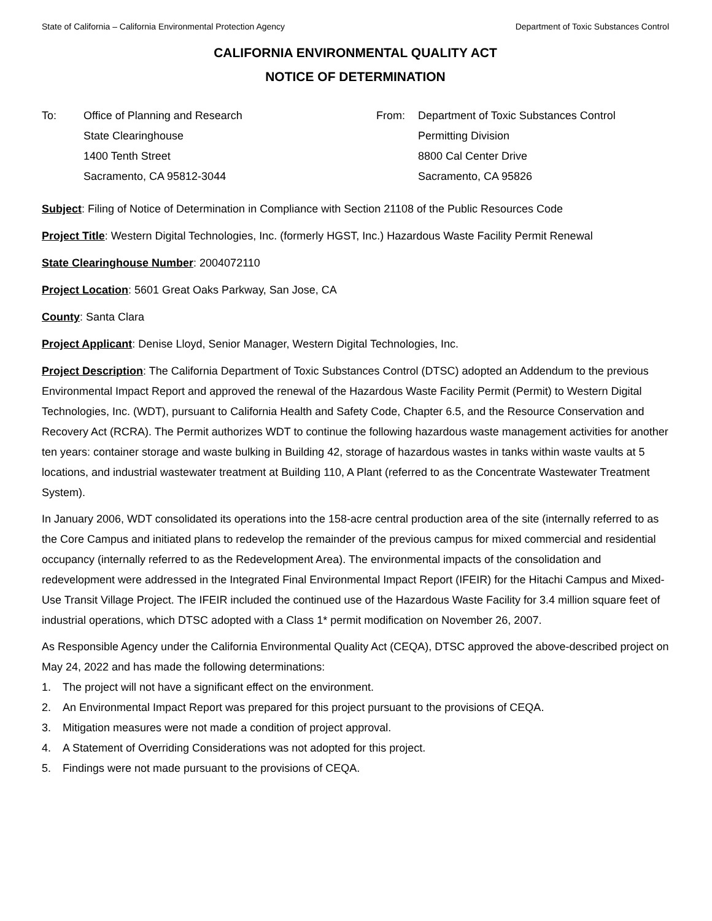State of California – California Environmental Protection Agency Department of Toxic Substances Control
CALIFORNIA ENVIRONMENTAL QUALITY ACT
NOTICE OF DETERMINATION
To: Office of Planning and Research
State Clearinghouse
1400 Tenth Street
Sacramento, CA 95812-3044
From: Department of Toxic Substances Control
Permitting Division
8800 Cal Center Drive
Sacramento, CA 95826
Subject: Filing of Notice of Determination in Compliance with Section 21108 of the Public Resources Code
Project Title: Western Digital Technologies, Inc. (formerly HGST, Inc.) Hazardous Waste Facility Permit Renewal
State Clearinghouse Number: 2004072110
Project Location: 5601 Great Oaks Parkway, San Jose, CA
County: Santa Clara
Project Applicant: Denise Lloyd, Senior Manager, Western Digital Technologies, Inc.
Project Description: The California Department of Toxic Substances Control (DTSC) adopted an Addendum to the previous Environmental Impact Report and approved the renewal of the Hazardous Waste Facility Permit (Permit) to Western Digital Technologies, Inc. (WDT), pursuant to California Health and Safety Code, Chapter 6.5, and the Resource Conservation and Recovery Act (RCRA). The Permit authorizes WDT to continue the following hazardous waste management activities for another ten years: container storage and waste bulking in Building 42, storage of hazardous wastes in tanks within waste vaults at 5 locations, and industrial wastewater treatment at Building 110, A Plant (referred to as the Concentrate Wastewater Treatment System).
In January 2006, WDT consolidated its operations into the 158-acre central production area of the site (internally referred to as the Core Campus and initiated plans to redevelop the remainder of the previous campus for mixed commercial and residential occupancy (internally referred to as the Redevelopment Area). The environmental impacts of the consolidation and redevelopment were addressed in the Integrated Final Environmental Impact Report (IFEIR) for the Hitachi Campus and Mixed-Use Transit Village Project. The IFEIR included the continued use of the Hazardous Waste Facility for 3.4 million square feet of industrial operations, which DTSC adopted with a Class 1* permit modification on November 26, 2007.
As Responsible Agency under the California Environmental Quality Act (CEQA), DTSC approved the above-described project on May 24, 2022 and has made the following determinations:
1. The project will not have a significant effect on the environment.
2. An Environmental Impact Report was prepared for this project pursuant to the provisions of CEQA.
3. Mitigation measures were not made a condition of project approval.
4. A Statement of Overriding Considerations was not adopted for this project.
5. Findings were not made pursuant to the provisions of CEQA.